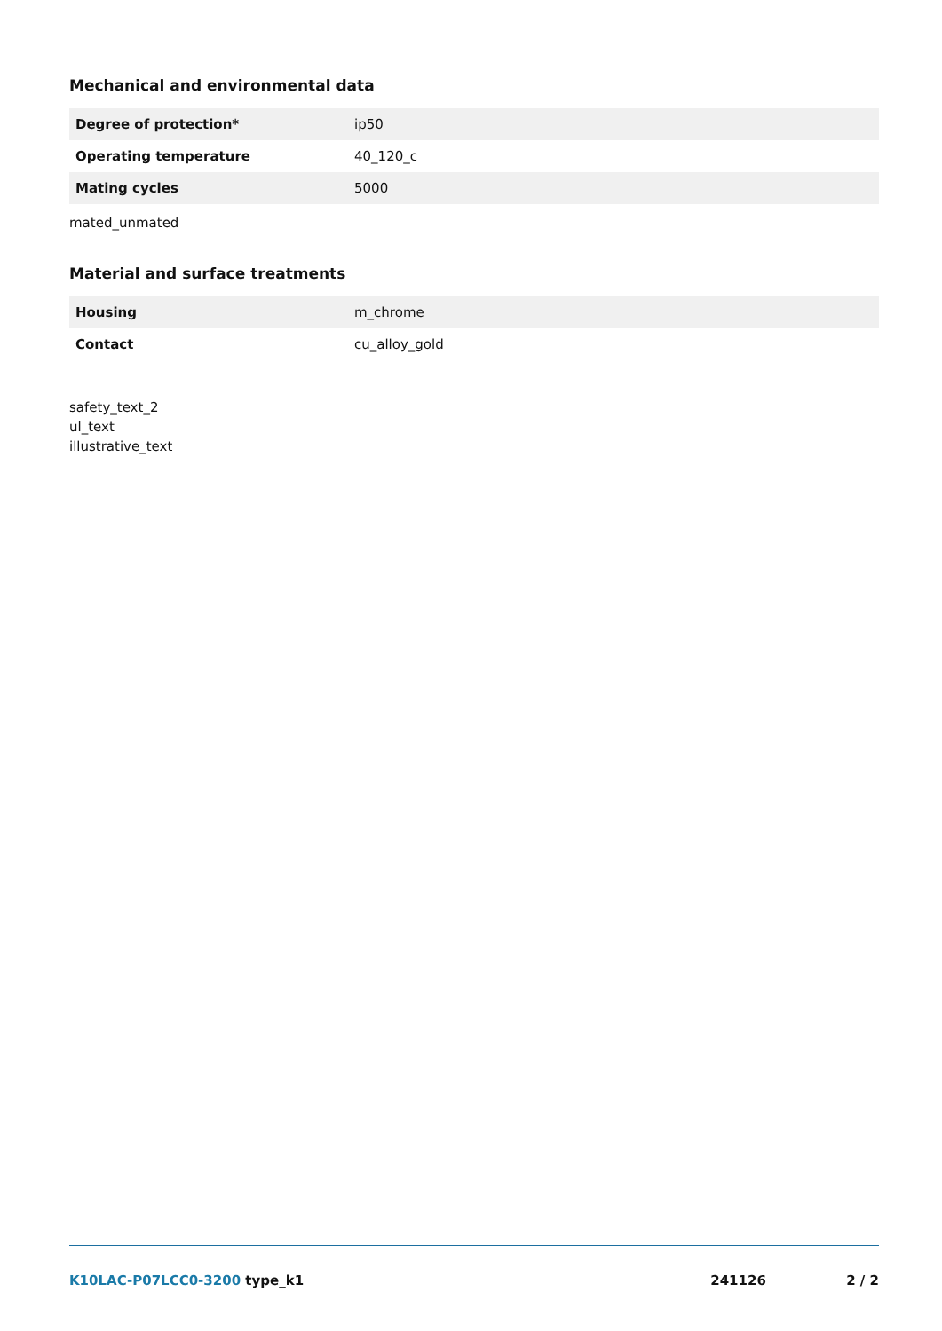Mechanical and environmental data
| Degree of protection* | ip50 |
| Operating temperature | 40_120_c |
| Mating cycles | 5000 |
mated_unmated
Material and surface treatments
| Housing | m_chrome |
| Contact | cu_alloy_gold |
safety_text_2
ul_text
illustrative_text
K10LAC-P07LCC0-3200 type_k1 241126 2 / 2